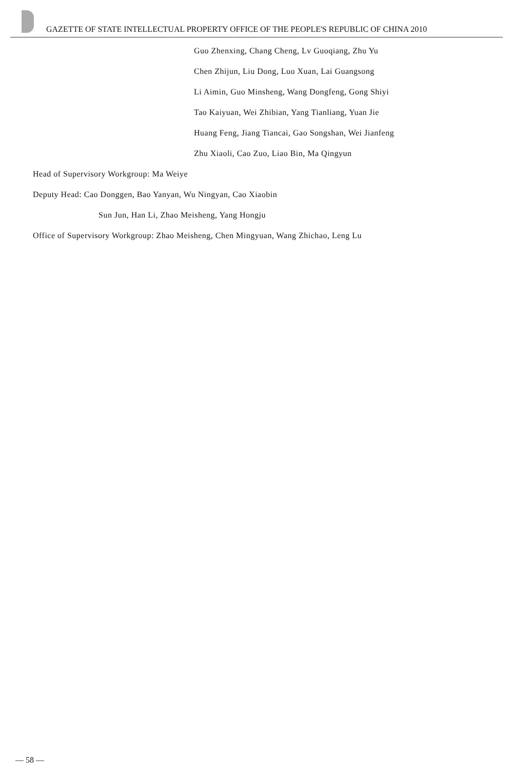GAZETTE OF STATE INTELLECTUAL PROPERTY OFFICE OF THE PEOPLE'S REPUBLIC OF CHINA 2010
Guo Zhenxing, Chang Cheng, Lv Guoqiang, Zhu Yu
Chen Zhijun, Liu Dong, Luo Xuan, Lai Guangsong
Li Aimin, Guo Minsheng, Wang Dongfeng, Gong Shiyi
Tao Kaiyuan, Wei Zhibian, Yang Tianliang, Yuan Jie
Huang Feng, Jiang Tiancai, Gao Songshan, Wei Jianfeng
Zhu Xiaoli, Cao Zuo, Liao Bin, Ma Qingyun
Head of Supervisory Workgroup: Ma Weiye
Deputy Head: Cao Donggen, Bao Yanyan, Wu Ningyan, Cao Xiaobin
Sun Jun, Han Li, Zhao Meisheng, Yang Hongju
Office of Supervisory Workgroup: Zhao Meisheng, Chen Mingyuan, Wang Zhichao, Leng Lu
— 58 —